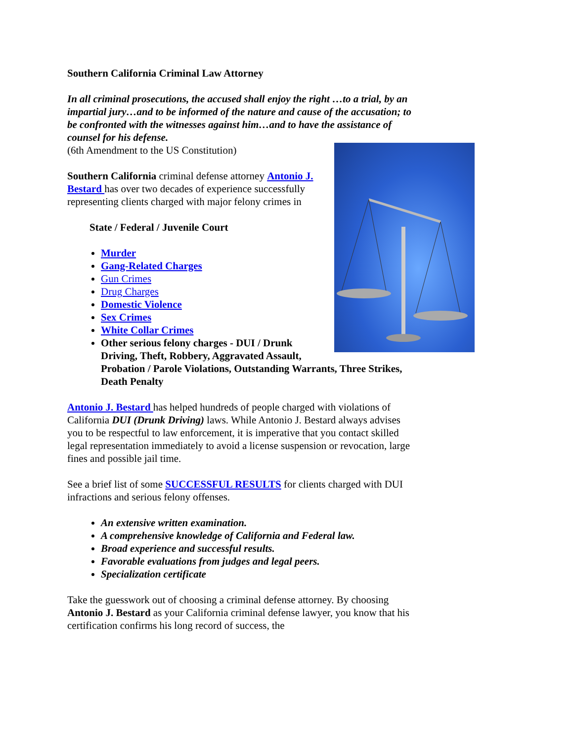Southern California Criminal Law Attorney
In all criminal prosecutions, the accused shall enjoy the right …to a trial, by an impartial jury…and to be informed of the nature and cause of the accusation; to be confronted with the witnesses against him…and to have the assistance of counsel for his defense.
(6th Amendment to the US Constitution)
Southern California criminal defense attorney Antonio J. Bestard has over two decades of experience successfully representing clients charged with major felony crimes in
State / Federal / Juvenile Court
Murder
Gang-Related Charges
Gun Crimes
Drug Charges
Domestic Violence
Sex Crimes
White Collar Crimes
Other serious felony charges - DUI / Drunk Driving, Theft, Robbery, Aggravated Assault, Probation / Parole Violations, Outstanding Warrants, Three Strikes, Death Penalty
Antonio J. Bestard has helped hundreds of people charged with violations of California DUI (Drunk Driving) laws. While Antonio J. Bestard always advises you to be respectful to law enforcement, it is imperative that you contact skilled legal representation immediately to avoid a license suspension or revocation, large fines and possible jail time.
See a brief list of some SUCCESSFUL RESULTS for clients charged with DUI infractions and serious felony offenses.
An extensive written examination.
A comprehensive knowledge of California and Federal law.
Broad experience and successful results.
Favorable evaluations from judges and legal peers.
Specialization certificate
Take the guesswork out of choosing a criminal defense attorney. By choosing Antonio J. Bestard as your California criminal defense lawyer, you know that his certification confirms his long record of success, the